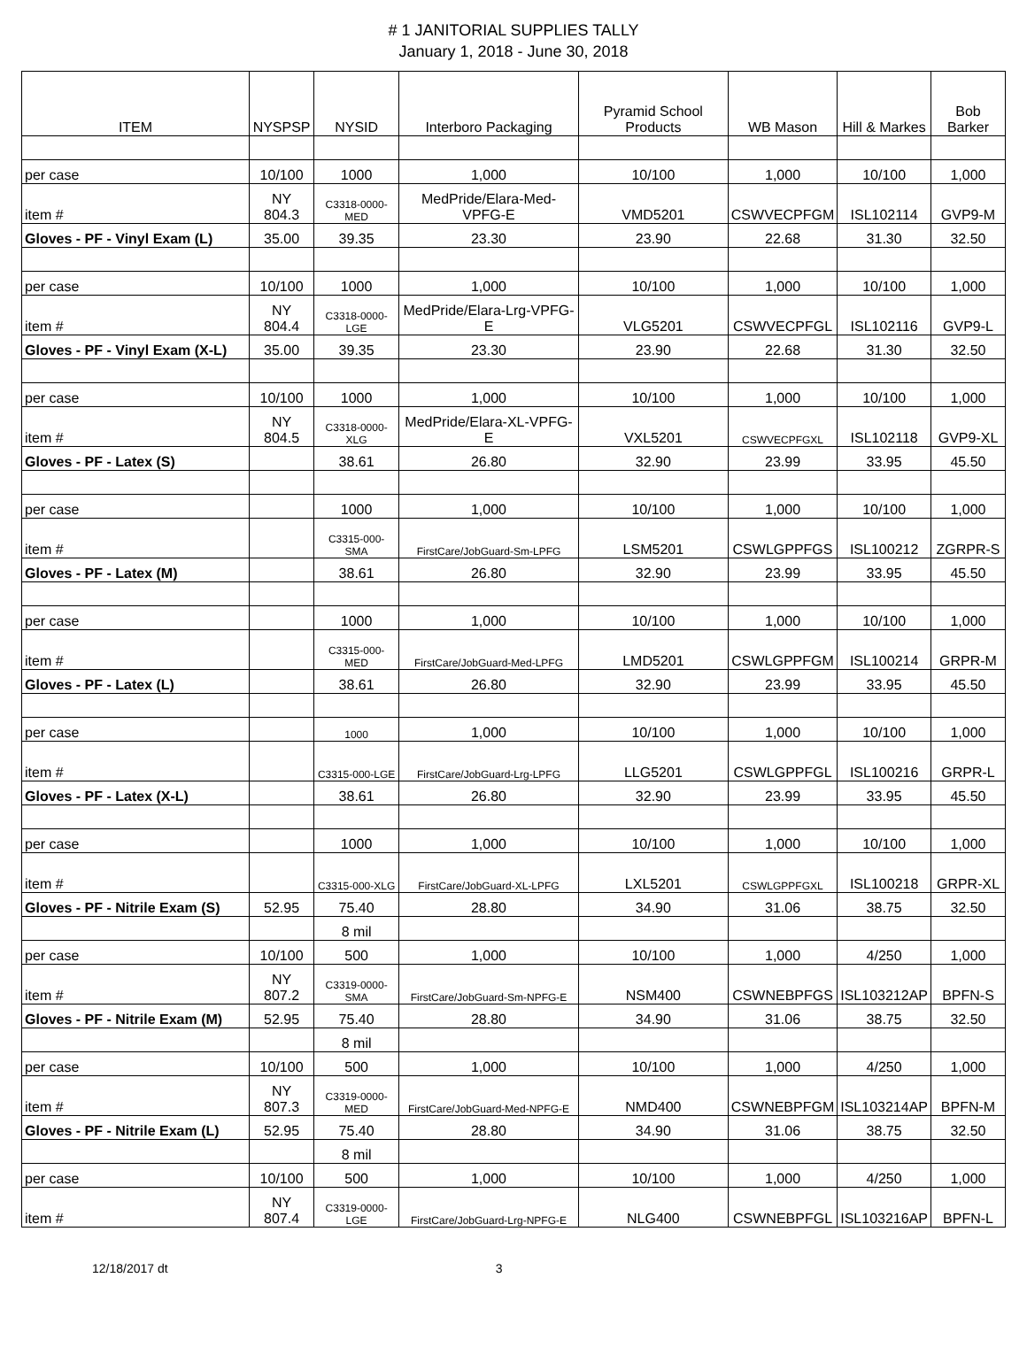# 1 JANITORIAL SUPPLIES TALLY
January 1, 2018 - June 30, 2018
| ITEM | NYSPSP | NYSID | Interboro Packaging | Pyramid School Products | WB Mason | Hill & Markes | Bob Barker |
| --- | --- | --- | --- | --- | --- | --- | --- |
| per case | 10/100 | 1000 | 1,000 | 10/100 | 1,000 | 10/100 | 1,000 |
| item # | NY 804.3 | C3318-0000-MED | MedPride/Elara-Med-VPFG-E | VMD5201 | CSWVECPFGM | ISL102114 | GVP9-M |
| Gloves - PF - Vinyl Exam (L) | 35.00 | 39.35 | 23.30 | 23.90 | 22.68 | 31.30 | 32.50 |
| per case | 10/100 | 1000 | 1,000 | 10/100 | 1,000 | 10/100 | 1,000 |
| item # | NY 804.4 | C3318-0000-LGE | MedPride/Elara-Lrg-VPFG-E | VLG5201 | CSWVECPFGL | ISL102116 | GVP9-L |
| Gloves - PF - Vinyl Exam (X-L) | 35.00 | 39.35 | 23.30 | 23.90 | 22.68 | 31.30 | 32.50 |
| per case | 10/100 | 1000 | 1,000 | 10/100 | 1,000 | 10/100 | 1,000 |
| item # | NY 804.5 | C3318-0000-XLG | MedPride/Elara-XL-VPFG-E | VXL5201 | CSWVECPFGXL | ISL102118 | GVP9-XL |
| Gloves - PF - Latex (S) | | 38.61 | 26.80 | 32.90 | 23.99 | 33.95 | 45.50 |
| per case | | 1000 | 1,000 | 10/100 | 1,000 | 10/100 | 1,000 |
| item # | | C3315-000-SMA | FirstCare/JobGuard-Sm-LPFG | LSM5201 | CSWLGPPFGS | ISL100212 | ZGRPR-S |
| Gloves - PF - Latex (M) | | 38.61 | 26.80 | 32.90 | 23.99 | 33.95 | 45.50 |
| per case | | 1000 | 1,000 | 10/100 | 1,000 | 10/100 | 1,000 |
| item # | | C3315-000-MED | FirstCare/JobGuard-Med-LPFG | LMD5201 | CSWLGPPFGM | ISL100214 | GRPR-M |
| Gloves - PF - Latex (L) | | 38.61 | 26.80 | 32.90 | 23.99 | 33.95 | 45.50 |
| per case | | 1000 | 1,000 | 10/100 | 1,000 | 10/100 | 1,000 |
| item # | | C3315-000-LGE | FirstCare/JobGuard-Lrg-LPFG | LLG5201 | CSWLGPPFGL | ISL100216 | GRPR-L |
| Gloves - PF - Latex (X-L) | | 38.61 | 26.80 | 32.90 | 23.99 | 33.95 | 45.50 |
| per case | | 1000 | 1,000 | 10/100 | 1,000 | 10/100 | 1,000 |
| item # | | C3315-000-XLG | FirstCare/JobGuard-XL-LPFG | LXL5201 | CSWLGPPFGXL | ISL100218 | GRPR-XL |
| Gloves - PF - Nitrile Exam (S) | 52.95 | 75.40 | 28.80 | 34.90 | 31.06 | 38.75 | 32.50 |
| | | 8 mil | | | | | |
| per case | 10/100 | 500 | 1,000 | 10/100 | 1,000 | 4/250 | 1,000 |
| item # | NY 807.2 | C3319-0000-SMA | FirstCare/JobGuard-Sm-NPFG-E | NSM400 | CSWNEBPFGS | ISL103212AP | BPFN-S |
| Gloves - PF - Nitrile Exam (M) | 52.95 | 75.40 | 28.80 | 34.90 | 31.06 | 38.75 | 32.50 |
| | | 8 mil | | | | | |
| per case | 10/100 | 500 | 1,000 | 10/100 | 1,000 | 4/250 | 1,000 |
| item # | NY 807.3 | C3319-0000-MED | FirstCare/JobGuard-Med-NPFG-E | NMD400 | CSWNEBPFGM | ISL103214AP | BPFN-M |
| Gloves - PF - Nitrile Exam (L) | 52.95 | 75.40 | 28.80 | 34.90 | 31.06 | 38.75 | 32.50 |
| | | 8 mil | | | | | |
| per case | 10/100 | 500 | 1,000 | 10/100 | 1,000 | 4/250 | 1,000 |
| item # | NY 807.4 | C3319-0000-LGE | FirstCare/JobGuard-Lrg-NPFG-E | NLG400 | CSWNEBPFGL | ISL103216AP | BPFN-L |
12/18/2017 dt 3